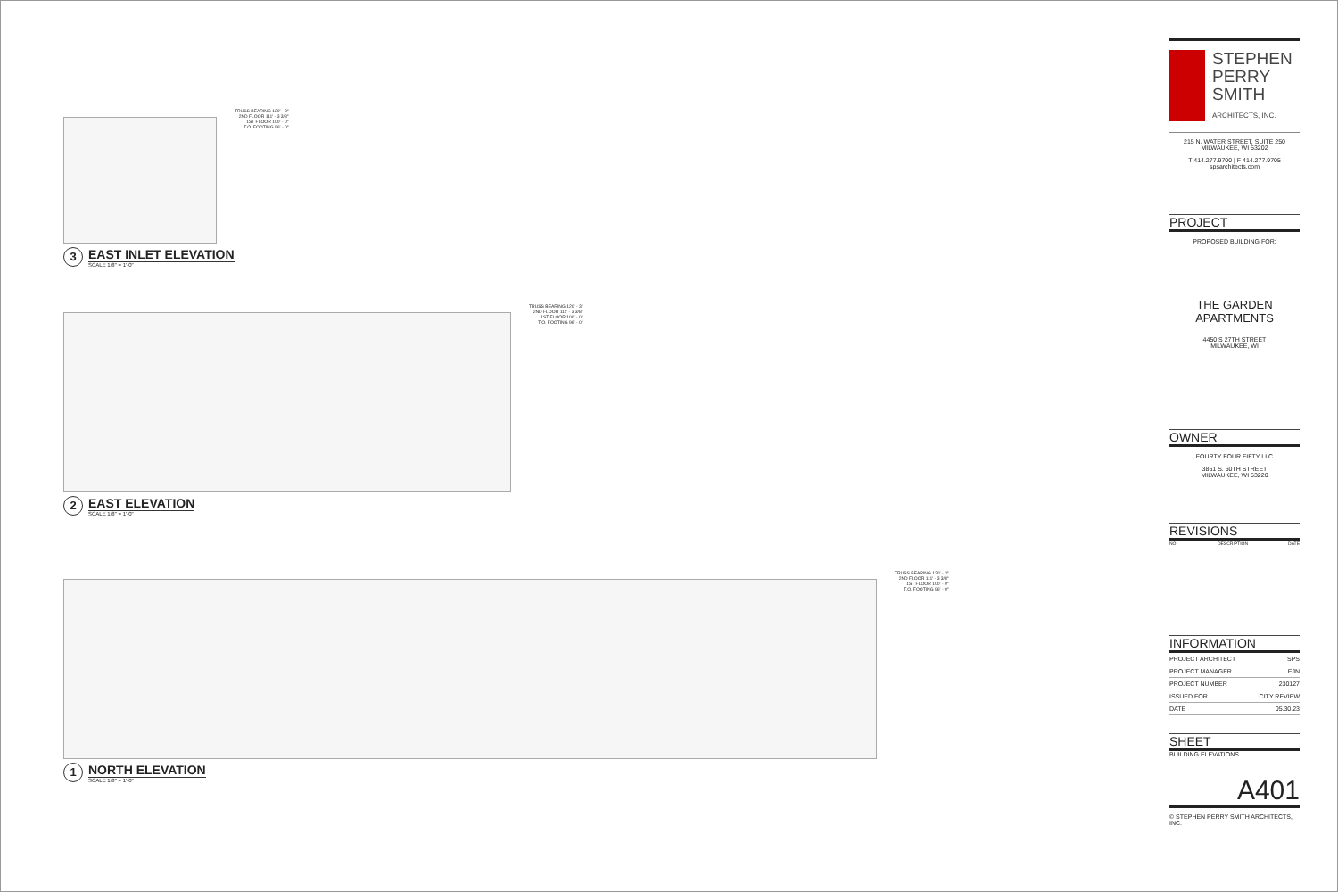TRUSS BEARING 120' - 3"
2ND FLOOR 111' - 3 3/8"
1ST FLOOR 100' - 0"
T.O. FOOTING 96' - 0"
3
EAST INLET ELEVATION
SCALE 1/8" = 1'-0"
TRUSS BEARING 120' - 3"
2ND FLOOR 111' - 3 3/8"
1ST FLOOR 100' - 0"
T.O. FOOTING 96' - 0"
2
EAST ELEVATION
SCALE 1/8" = 1'-0"
TRUSS BEARING 120' - 3"
2ND FLOOR 111' - 3 3/8"
1ST FLOOR 100' - 0"
T.O. FOOTING 96' - 0"
1
NORTH ELEVATION
SCALE 1/8" = 1'-0"
STEPHEN
PERRY
SMITH
ARCHITECTS, INC.
215 N. WATER STREET, SUITE 250
MILWAUKEE, WI 53202
T 414.277.9700 | F 414.277.9705
spsarchitects.com
PROJECT
PROPOSED BUILDING FOR:
THE GARDEN
APARTMENTS
4450 S 27TH STREET
MILWAUKEE, WI
OWNER
FOURTY FOUR FIFTY LLC
3861 S. 60TH STREET
MILWAUKEE, WI 53220
REVISIONS
NO. DESCRIPTION DATE
INFORMATION
| PROJECT ARCHITECT | SPS |
| PROJECT MANAGER | EJN |
| PROJECT NUMBER | 230127 |
| ISSUED FOR | CITY REVIEW |
| DATE | 05.30.23 |
SHEET
BUILDING ELEVATIONS
A401
© STEPHEN PERRY SMITH ARCHITECTS, INC.